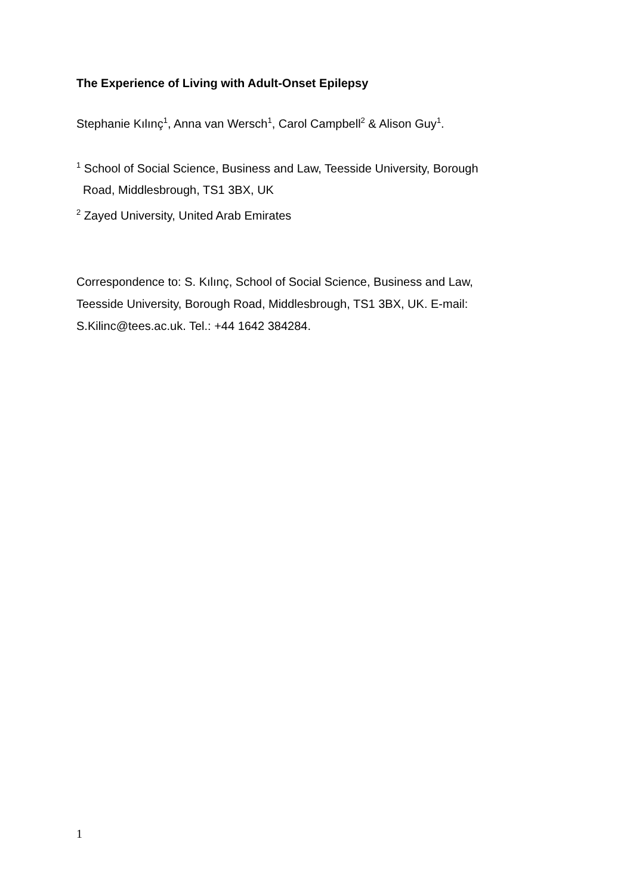The Experience of Living with Adult-Onset Epilepsy
Stephanie Kılınç<sup>1</sup>, Anna van Wersch<sup>1</sup>, Carol Campbell<sup>2</sup> & Alison Guy<sup>1</sup>.
<sup>1</sup> School of Social Science, Business and Law, Teesside University, Borough
Road, Middlesbrough, TS1 3BX, UK
<sup>2</sup> Zayed University, United Arab Emirates
Correspondence to: S. Kılınç, School of Social Science, Business and Law, Teesside University, Borough Road, Middlesbrough, TS1 3BX, UK. E-mail: S.Kilinc@tees.ac.uk. Tel.: +44 1642 384284.
1